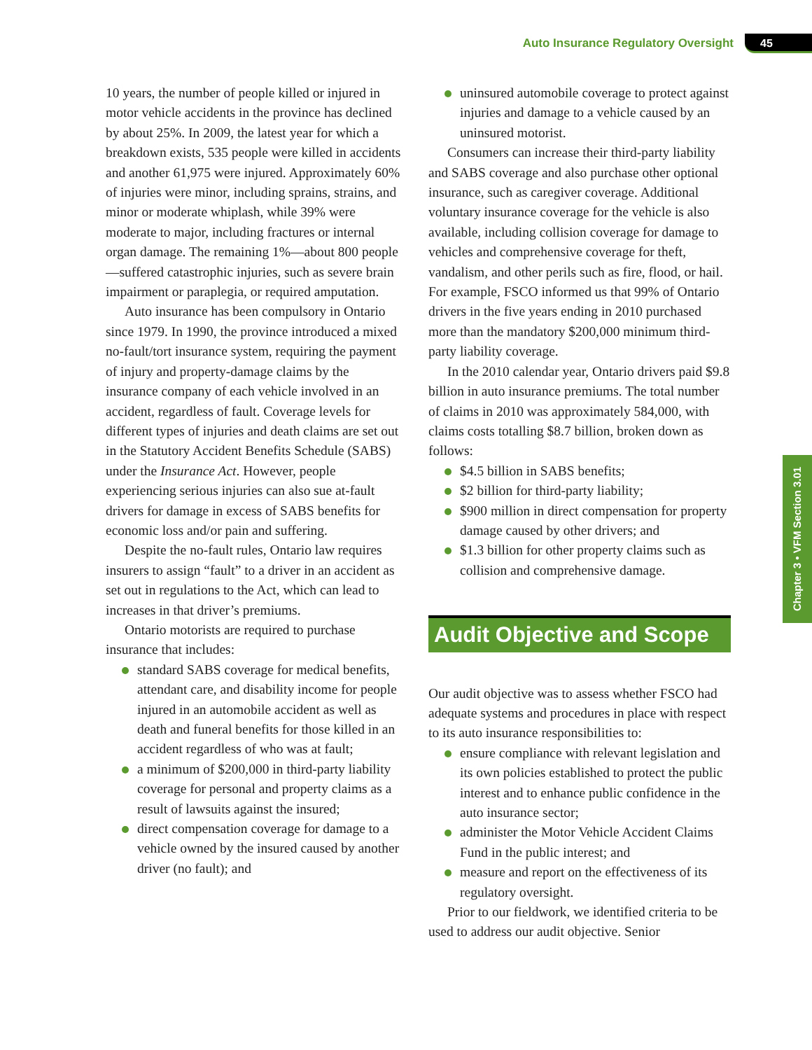Auto Insurance Regulatory Oversight 45
10 years, the number of people killed or injured in motor vehicle accidents in the province has declined by about 25%. In 2009, the latest year for which a breakdown exists, 535 people were killed in accidents and another 61,975 were injured. Approximately 60% of injuries were minor, including sprains, strains, and minor or moderate whiplash, while 39% were moderate to major, including fractures or internal organ damage. The remaining 1%—about 800 people—suffered catastrophic injuries, such as severe brain impairment or paraplegia, or required amputation.
Auto insurance has been compulsory in Ontario since 1979. In 1990, the province introduced a mixed no-fault/tort insurance system, requiring the payment of injury and property-damage claims by the insurance company of each vehicle involved in an accident, regardless of fault. Coverage levels for different types of injuries and death claims are set out in the Statutory Accident Benefits Schedule (SABS) under the Insurance Act. However, people experiencing serious injuries can also sue at-fault drivers for damage in excess of SABS benefits for economic loss and/or pain and suffering.
Despite the no-fault rules, Ontario law requires insurers to assign “fault” to a driver in an accident as set out in regulations to the Act, which can lead to increases in that driver’s premiums.
Ontario motorists are required to purchase insurance that includes:
standard SABS coverage for medical benefits, attendant care, and disability income for people injured in an automobile accident as well as death and funeral benefits for those killed in an accident regardless of who was at fault;
a minimum of $200,000 in third-party liability coverage for personal and property claims as a result of lawsuits against the insured;
direct compensation coverage for damage to a vehicle owned by the insured caused by another driver (no fault); and
uninsured automobile coverage to protect against injuries and damage to a vehicle caused by an uninsured motorist.
Consumers can increase their third-party liability and SABS coverage and also purchase other optional insurance, such as caregiver coverage. Additional voluntary insurance coverage for the vehicle is also available, including collision coverage for damage to vehicles and comprehensive coverage for theft, vandalism, and other perils such as fire, flood, or hail. For example, FSCO informed us that 99% of Ontario drivers in the five years ending in 2010 purchased more than the mandatory $200,000 minimum third-party liability coverage.
In the 2010 calendar year, Ontario drivers paid $9.8 billion in auto insurance premiums. The total number of claims in 2010 was approximately 584,000, with claims costs totalling $8.7 billion, broken down as follows:
$4.5 billion in SABS benefits;
$2 billion for third-party liability;
$900 million in direct compensation for property damage caused by other drivers; and
$1.3 billion for other property claims such as collision and comprehensive damage.
Audit Objective and Scope
Our audit objective was to assess whether FSCO had adequate systems and procedures in place with respect to its auto insurance responsibilities to:
ensure compliance with relevant legislation and its own policies established to protect the public interest and to enhance public confidence in the auto insurance sector;
administer the Motor Vehicle Accident Claims Fund in the public interest; and
measure and report on the effectiveness of its regulatory oversight.
Prior to our fieldwork, we identified criteria to be used to address our audit objective. Senior
Chapter 3 • VFM Section 3.01